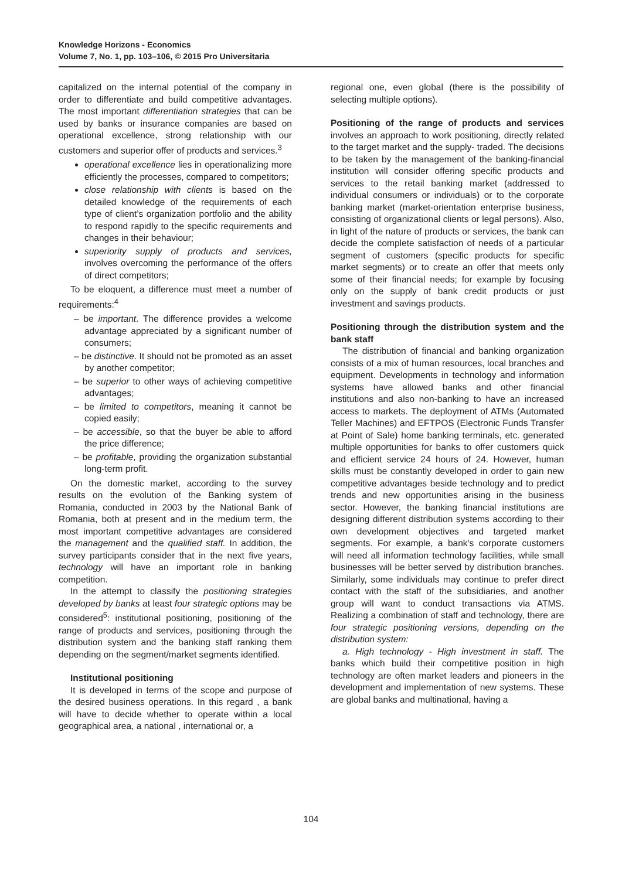Knowledge Horizons - Economics
Volume 7, No. 1, pp. 103–106, © 2015 Pro Universitaria
capitalized on the internal potential of the company in order to differentiate and build competitive advantages. The most important differentiation strategies that can be used by banks or insurance companies are based on operational excellence, strong relationship with our customers and superior offer of products and services.<sup>3</sup>
operational excellence lies in operationalizing more efficiently the processes, compared to competitors;
close relationship with clients is based on the detailed knowledge of the requirements of each type of client’s organization portfolio and the ability to respond rapidly to the specific requirements and changes in their behaviour;
superiority supply of products and services, involves overcoming the performance of the offers of direct competitors;
To be eloquent, a difference must meet a number of requirements:<sup>4</sup>
– be important. The difference provides a welcome advantage appreciated by a significant number of consumers;
– be distinctive. It should not be promoted as an asset by another competitor;
– be superior to other ways of achieving competitive advantages;
– be limited to competitors, meaning it cannot be copied easily;
– be accessible, so that the buyer be able to afford the price difference;
– be profitable, providing the organization substantial long-term profit.
On the domestic market, according to the survey results on the evolution of the Banking system of Romania, conducted in 2003 by the National Bank of Romania, both at present and in the medium term, the most important competitive advantages are considered the management and the qualified staff. In addition, the survey participants consider that in the next five years, technology will have an important role in banking competition.
In the attempt to classify the positioning strategies developed by banks at least four strategic options may be considered<sup>5</sup>: institutional positioning, positioning of the range of products and services, positioning through the distribution system and the banking staff ranking them depending on the segment/market segments identified.
Institutional positioning
It is developed in terms of the scope and purpose of the desired business operations. In this regard , a bank will have to decide whether to operate within a local geographical area, a national , international or, a
regional one, even global (there is the possibility of selecting multiple options).
Positioning of the range of products and services involves an approach to work positioning, directly related to the target market and the supply- traded. The decisions to be taken by the management of the banking-financial institution will consider offering specific products and services to the retail banking market (addressed to individual consumers or individuals) or to the corporate banking market (market-orientation enterprise business, consisting of organizational clients or legal persons). Also, in light of the nature of products or services, the bank can decide the complete satisfaction of needs of a particular segment of customers (specific products for specific market segments) or to create an offer that meets only some of their financial needs; for example by focusing only on the supply of bank credit products or just investment and savings products.
Positioning through the distribution system and the bank staff
The distribution of financial and banking organization consists of a mix of human resources, local branches and equipment. Developments in technology and information systems have allowed banks and other financial institutions and also non-banking to have an increased access to markets. The deployment of ATMs (Automated Teller Machines) and EFTPOS (Electronic Funds Transfer at Point of Sale) home banking terminals, etc. generated multiple opportunities for banks to offer customers quick and efficient service 24 hours of 24. However, human skills must be constantly developed in order to gain new competitive advantages beside technology and to predict trends and new opportunities arising in the business sector. However, the banking financial institutions are designing different distribution systems according to their own development objectives and targeted market segments. For example, a bank's corporate customers will need all information technology facilities, while small businesses will be better served by distribution branches. Similarly, some individuals may continue to prefer direct contact with the staff of the subsidiaries, and another group will want to conduct transactions via ATMS. Realizing a combination of staff and technology, there are four strategic positioning versions, depending on the distribution system:
a. High technology - High investment in staff. The banks which build their competitive position in high technology are often market leaders and pioneers in the development and implementation of new systems. These are global banks and multinational, having a
104